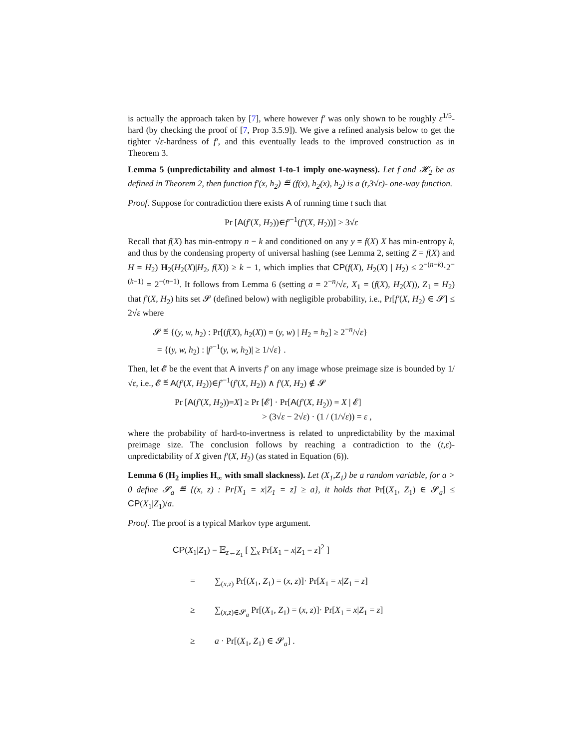is actually the approach taken by [7], where however f′ was only shown to be roughly ε<sup>1/5</sup>-hard (by checking the proof of [7, Prop 3.5.9]). We give a refined analysis below to get the tighter √ε-hardness of f′, and this eventually leads to the improved construction as in Theorem 3.
Lemma 5 (unpredictability and almost 1-to-1 imply one-wayness). Let f and 𝓗<sub>2</sub> be as defined in Theorem 2, then function f′(x, h<sub>2</sub>) ≝ (f(x), h<sub>2</sub>(x), h<sub>2</sub>) is a (t,3√ε)- one-way function.
Proof. Suppose for contradiction there exists A of running time t such that
Pr [A(f′(X, H<sub>2</sub>))∈f′<sup>−1</sup>(f′(X, H<sub>2</sub>))] > 3√ε
Recall that f(X) has min-entropy n − k and conditioned on any y = f(X) X has min-entropy k, and thus by the condensing property of universal hashing (see Lemma 2, setting Z = f(X) and H = H<sub>2</sub>) H<sub>2</sub>(H<sub>2</sub>(X)|H<sub>2</sub>, f(X)) ≥ k − 1, which implies that CP(f(X), H<sub>2</sub>(X) | H<sub>2</sub>) ≤ 2<sup>−(n−k)</sup>·2<sup>−(k−1)</sup> = 2<sup>−(n−1)</sup>. It follows from Lemma 6 (setting a = 2<sup>−n</sup>/√ε, X<sub>1</sub> = (f(X), H<sub>2</sub>(X)), Z<sub>1</sub> = H<sub>2</sub>) that f′(X, H<sub>2</sub>) hits set 𝓢 (defined below) with negligible probability, i.e., Pr[f′(X, H<sub>2</sub>) ∈ 𝓢] ≤ 2√ε where
𝓢 ≝ {(y, w, h<sub>2</sub>) : Pr[(f(X), h<sub>2</sub>(X)) = (y, w) | H<sub>2</sub> = h<sub>2</sub>] ≥ 2<sup>−n</sup>/√ε}
= {(y, w, h<sub>2</sub>) : |f′<sup>−1</sup>(y, w, h<sub>2</sub>)| ≥ 1/√ε} .
Then, let 𝓔 be the event that A inverts f′ on any image whose preimage size is bounded by 1/√ε, i.e., 𝓔 ≝ A(f′(X, H<sub>2</sub>))∈f′<sup>−1</sup>(f′(X, H<sub>2</sub>)) ∧ f′(X, H<sub>2</sub>) ∉ 𝓢
Pr [A(f′(X, H<sub>2</sub>))=X] ≥ Pr [𝓔] · Pr[A(f′(X, H<sub>2</sub>)) = X | 𝓔]
> (3√ε − 2√ε) · (1 / (1/√ε)) = ε ,
where the probability of hard-to-invertness is related to unpredictability by the maximal preimage size. The conclusion follows by reaching a contradiction to the (t,ε)-unpredictability of X given f′(X, H<sub>2</sub>) (as stated in Equation (6)).
Lemma 6 (H<sub>2</sub> implies H<sub>∞</sub> with small slackness). Let (X<sub>1</sub>,Z<sub>1</sub>) be a random variable, for a > 0 define 𝓢<sub>a</sub> ≝ {(x, z) : Pr[X<sub>1</sub> = x|Z<sub>1</sub> = z] ≥ a}, it holds that Pr[(X<sub>1</sub>, Z<sub>1</sub>) ∈ 𝓢<sub>a</sub>] ≤ CP(X<sub>1</sub>|Z<sub>1</sub>)/a.
Proof. The proof is a typical Markov type argument.
CP(X<sub>1</sub>|Z<sub>1</sub>) = 𝔼<sub>z←Z<sub>1</sub></sub> [ ∑<sub>x</sub> Pr[X<sub>1</sub> = x|Z<sub>1</sub> = z]<sup>2</sup> ]
= ∑<sub>(x,z)</sub> Pr[(X<sub>1</sub>, Z<sub>1</sub>) = (x, z)]· Pr[X<sub>1</sub> = x|Z<sub>1</sub> = z]
≥ ∑<sub>(x,z)∈𝓢<sub>a</sub></sub> Pr[(X<sub>1</sub>, Z<sub>1</sub>) = (x, z)]· Pr[X<sub>1</sub> = x|Z<sub>1</sub> = z]
≥ a · Pr[(X<sub>1</sub>, Z<sub>1</sub>) ∈ 𝓢<sub>a</sub>] .